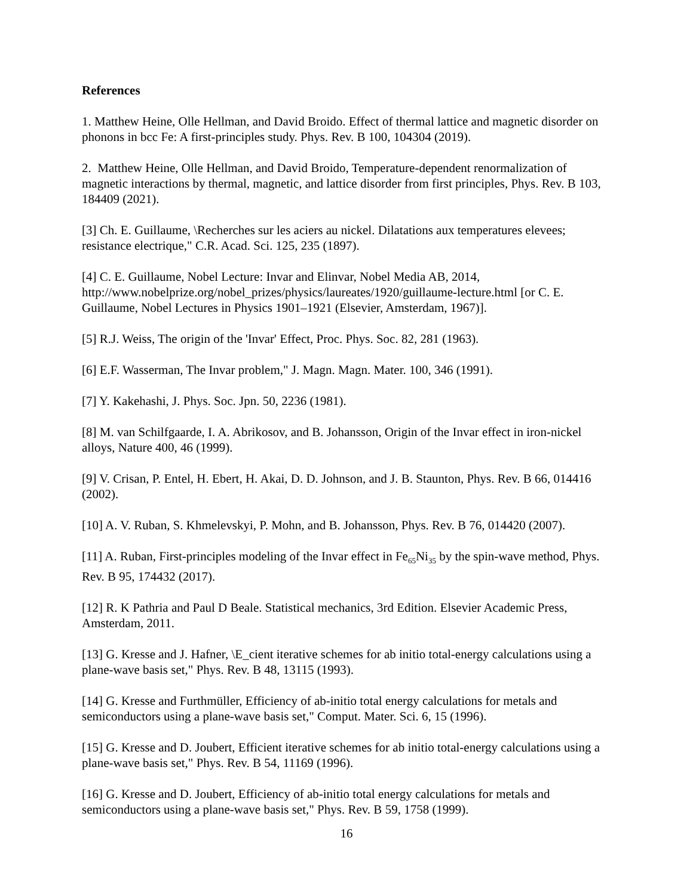References
1. Matthew Heine, Olle Hellman, and David Broido. Effect of thermal lattice and magnetic disorder on phonons in bcc Fe: A first-principles study. Phys. Rev. B 100, 104304 (2019).
2. Matthew Heine, Olle Hellman, and David Broido, Temperature-dependent renormalization of magnetic interactions by thermal, magnetic, and lattice disorder from first principles, Phys. Rev. B 103, 184409 (2021).
[3] Ch. E. Guillaume, \Recherches sur les aciers au nickel. Dilatations aux temperatures elevees; resistance electrique," C.R. Acad. Sci. 125, 235 (1897).
[4] C. E. Guillaume, Nobel Lecture: Invar and Elinvar, Nobel Media AB, 2014, http://www.nobelprize.org/nobel_prizes/physics/laureates/1920/guillaume-lecture.html [or C. E. Guillaume, Nobel Lectures in Physics 1901–1921 (Elsevier, Amsterdam, 1967)].
[5] R.J. Weiss, The origin of the 'Invar' Effect, Proc. Phys. Soc. 82, 281 (1963).
[6] E.F. Wasserman, The Invar problem," J. Magn. Magn. Mater. 100, 346 (1991).
[7] Y. Kakehashi, J. Phys. Soc. Jpn. 50, 2236 (1981).
[8] M. van Schilfgaarde, I. A. Abrikosov, and B. Johansson, Origin of the Invar effect in iron-nickel alloys, Nature 400, 46 (1999).
[9] V. Crisan, P. Entel, H. Ebert, H. Akai, D. D. Johnson, and J. B. Staunton, Phys. Rev. B 66, 014416 (2002).
[10] A. V. Ruban, S. Khmelevskyi, P. Mohn, and B. Johansson, Phys. Rev. B 76, 014420 (2007).
[11] A. Ruban, First-principles modeling of the Invar effect in Fe<sub>65</sub>Ni<sub>35</sub> by the spin-wave method, Phys. Rev. B 95, 174432 (2017).
[12] R. K Pathria and Paul D Beale. Statistical mechanics, 3rd Edition. Elsevier Academic Press, Amsterdam, 2011.
[13] G. Kresse and J. Hafner, \E_cient iterative schemes for ab initio total-energy calculations using a plane-wave basis set," Phys. Rev. B 48, 13115 (1993).
[14] G. Kresse and Furthmüller, Efficiency of ab-initio total energy calculations for metals and semiconductors using a plane-wave basis set," Comput. Mater. Sci. 6, 15 (1996).
[15] G. Kresse and D. Joubert, Efficient iterative schemes for ab initio total-energy calculations using a plane-wave basis set," Phys. Rev. B 54, 11169 (1996).
[16] G. Kresse and D. Joubert, Efficiency of ab-initio total energy calculations for metals and semiconductors using a plane-wave basis set," Phys. Rev. B 59, 1758 (1999).
16